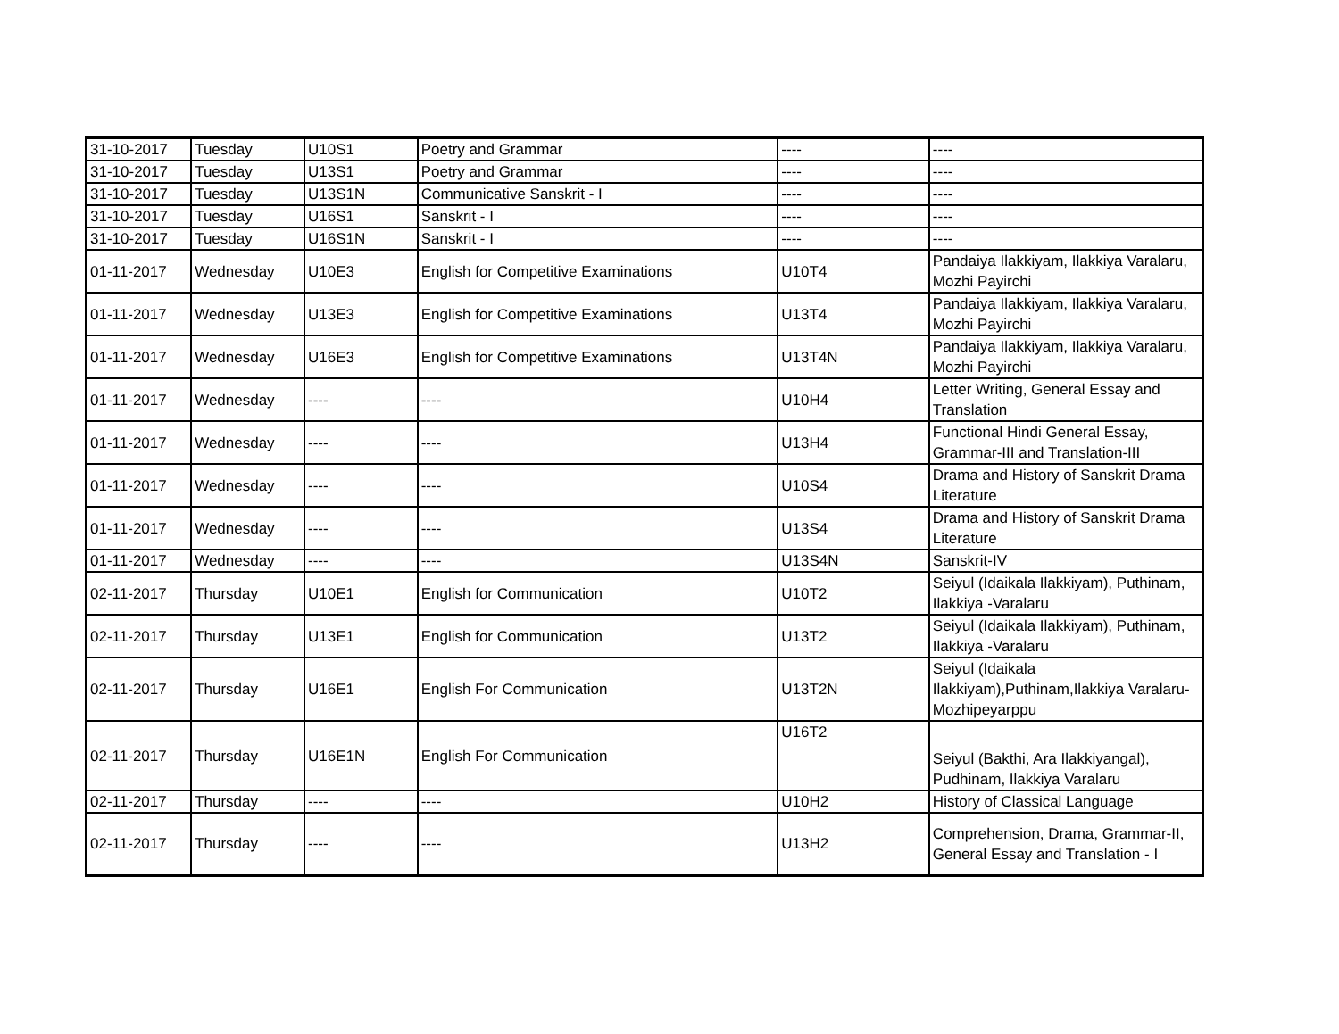| 31-10-2017 | Tuesday | U10S1 | Poetry and Grammar | ---- | ---- |
| 31-10-2017 | Tuesday | U13S1 | Poetry and Grammar | ---- | ---- |
| 31-10-2017 | Tuesday | U13S1N | Communicative Sanskrit - I | ---- | ---- |
| 31-10-2017 | Tuesday | U16S1 | Sanskrit - I | ---- | ---- |
| 31-10-2017 | Tuesday | U16S1N | Sanskrit - I | ---- | ---- |
| 01-11-2017 | Wednesday | U10E3 | English for Competitive Examinations | U10T4 | Pandaiya Ilakkiyam, Ilakkiya Varalaru, Mozhi Payirchi |
| 01-11-2017 | Wednesday | U13E3 | English for Competitive Examinations | U13T4 | Pandaiya Ilakkiyam, Ilakkiya Varalaru, Mozhi Payirchi |
| 01-11-2017 | Wednesday | U16E3 | English for Competitive Examinations | U13T4N | Pandaiya Ilakkiyam, Ilakkiya Varalaru, Mozhi Payirchi |
| 01-11-2017 | Wednesday | ---- | ---- | U10H4 | Letter Writing, General Essay and Translation |
| 01-11-2017 | Wednesday | ---- | ---- | U13H4 | Functional Hindi General Essay, Grammar-III and Translation-III |
| 01-11-2017 | Wednesday | ---- | ---- | U10S4 | Drama and History of Sanskrit Drama Literature |
| 01-11-2017 | Wednesday | ---- | ---- | U13S4 | Drama and History of Sanskrit Drama Literature |
| 01-11-2017 | Wednesday | ---- | ---- | U13S4N | Sanskrit-IV |
| 02-11-2017 | Thursday | U10E1 | English for Communication | U10T2 | Seiyul (Idaikala Ilakkiyam), Puthinam, Ilakkiya -Varalaru |
| 02-11-2017 | Thursday | U13E1 | English for Communication | U13T2 | Seiyul (Idaikala Ilakkiyam), Puthinam, Ilakkiya -Varalaru |
| 02-11-2017 | Thursday | U16E1 | English For Communication | U13T2N | Seiyul (Idaikala Ilakkiyam),Puthinam,Ilakkiya Varalaru-Mozhipeyarppu |
| 02-11-2017 | Thursday | U16E1N | English For Communication | U16T2 | Seiyul (Bakthi, Ara Ilakkiyangal), Pudhinam, Ilakkiya Varalaru |
| 02-11-2017 | Thursday | ---- | ---- | U10H2 | History of Classical Language |
| 02-11-2017 | Thursday | ---- | ---- | U13H2 | Comprehension, Drama, Grammar-II, General Essay and Translation - I |